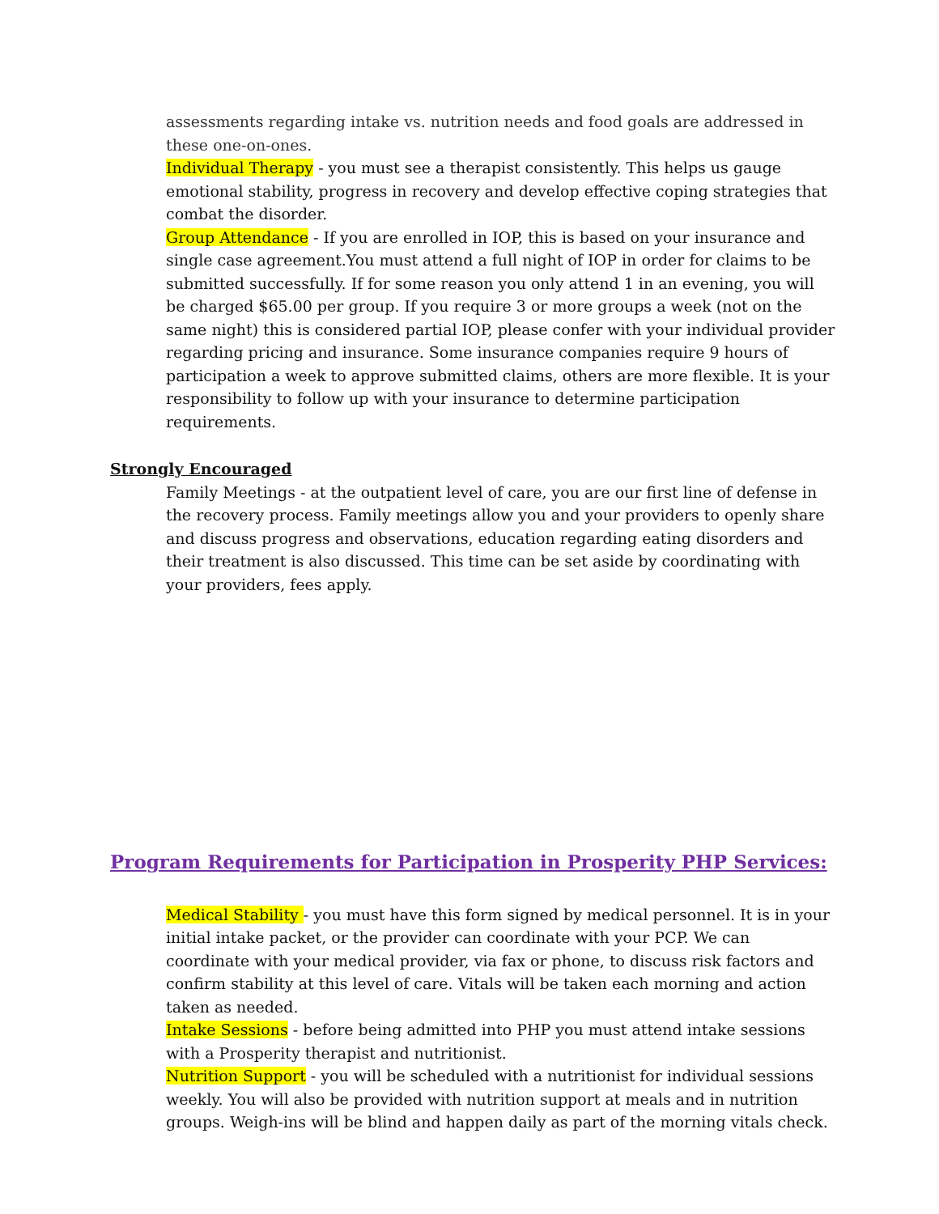assessments regarding intake vs. nutrition needs and food goals are addressed in these one-on-ones.
Individual Therapy - you must see a therapist consistently. This helps us gauge emotional stability, progress in recovery and develop effective coping strategies that combat the disorder.
Group Attendance - If you are enrolled in IOP, this is based on your insurance and single case agreement.You must attend a full night of IOP in order for claims to be submitted successfully. If for some reason you only attend 1 in an evening, you will be charged $65.00 per group. If you require 3 or more groups a week (not on the same night) this is considered partial IOP, please confer with your individual provider regarding pricing and insurance. Some insurance companies require 9 hours of participation a week to approve submitted claims, others are more flexible. It is your responsibility to follow up with your insurance to determine participation requirements.
Strongly Encouraged
Family Meetings - at the outpatient level of care, you are our first line of defense in the recovery process. Family meetings allow you and your providers to openly share and discuss progress and observations, education regarding eating disorders and their treatment is also discussed. This time can be set aside by coordinating with your providers, fees apply.
Program Requirements for Participation in Prosperity PHP Services:
Medical Stability - you must have this form signed by medical personnel. It is in your initial intake packet, or the provider can coordinate with your PCP. We can coordinate with your medical provider, via fax or phone, to discuss risk factors and confirm stability at this level of care. Vitals will be taken each morning and action taken as needed.
Intake Sessions - before being admitted into PHP you must attend intake sessions with a Prosperity therapist and nutritionist.
Nutrition Support - you will be scheduled with a nutritionist for individual sessions weekly. You will also be provided with nutrition support at meals and in nutrition groups. Weigh-ins will be blind and happen daily as part of the morning vitals check.